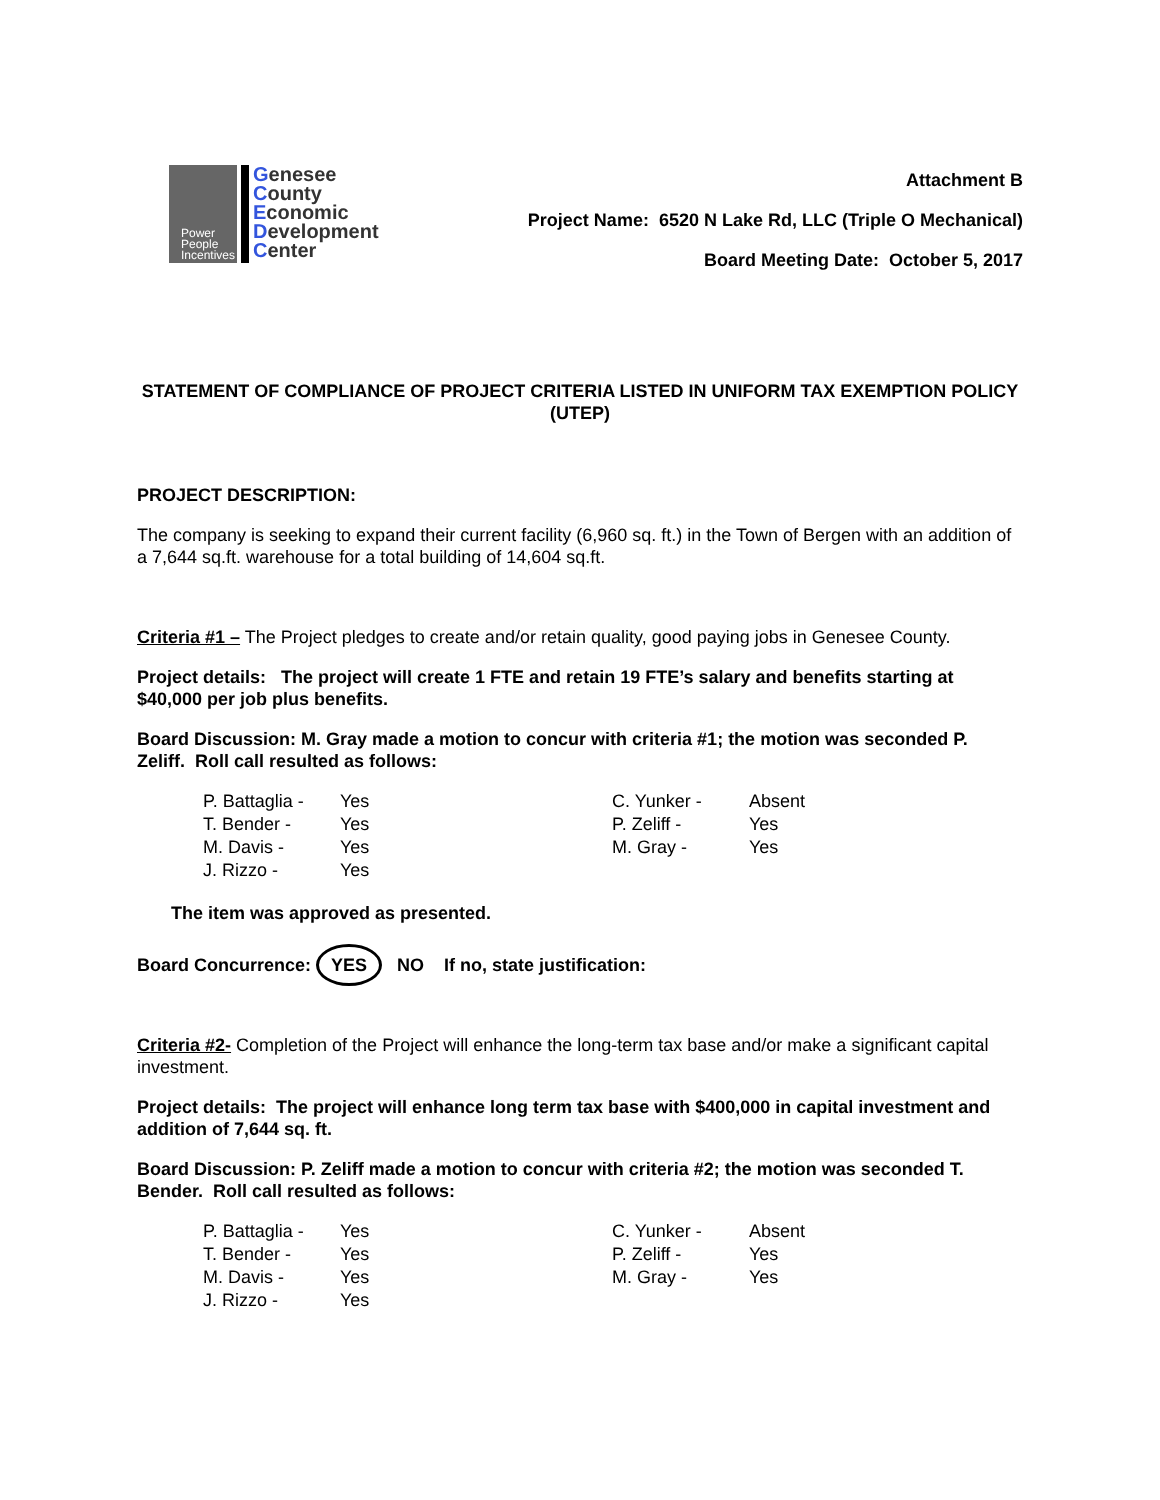Power
People
Incentives
Genesee
County
Economic
Development
Center
Attachment B
Project Name: 6520 N Lake Rd, LLC (Triple O Mechanical)
Board Meeting Date: October 5, 2017
STATEMENT OF COMPLIANCE OF PROJECT CRITERIA LISTED IN UNIFORM TAX EXEMPTION POLICY (UTEP)
PROJECT DESCRIPTION:
The company is seeking to expand their current facility (6,960 sq. ft.) in the Town of Bergen with an addition of a 7,644 sq.ft. warehouse for a total building of 14,604 sq.ft.
Criteria #1 – The Project pledges to create and/or retain quality, good paying jobs in Genesee County.
Project details: The project will create 1 FTE and retain 19 FTE’s salary and benefits starting at $40,000 per job plus benefits.
Board Discussion: M. Gray made a motion to concur with criteria #1; the motion was seconded P. Zeliff. Roll call resulted as follows:
| P. Battaglia - | Yes | C. Yunker - | Absent |
| T. Bender - | Yes | P. Zeliff - | Yes |
| M. Davis - | Yes | M. Gray - | Yes |
| J. Rizzo - | Yes | | |
The item was approved as presented.
Board Concurrence: YES NO If no, state justification:
Criteria #2- Completion of the Project will enhance the long-term tax base and/or make a significant capital investment.
Project details: The project will enhance long term tax base with $400,000 in capital investment and addition of 7,644 sq. ft.
Board Discussion: P. Zeliff made a motion to concur with criteria #2; the motion was seconded T. Bender. Roll call resulted as follows:
| P. Battaglia - | Yes | C. Yunker - | Absent |
| T. Bender - | Yes | P. Zeliff - | Yes |
| M. Davis - | Yes | M. Gray - | Yes |
| J. Rizzo - | Yes | | |